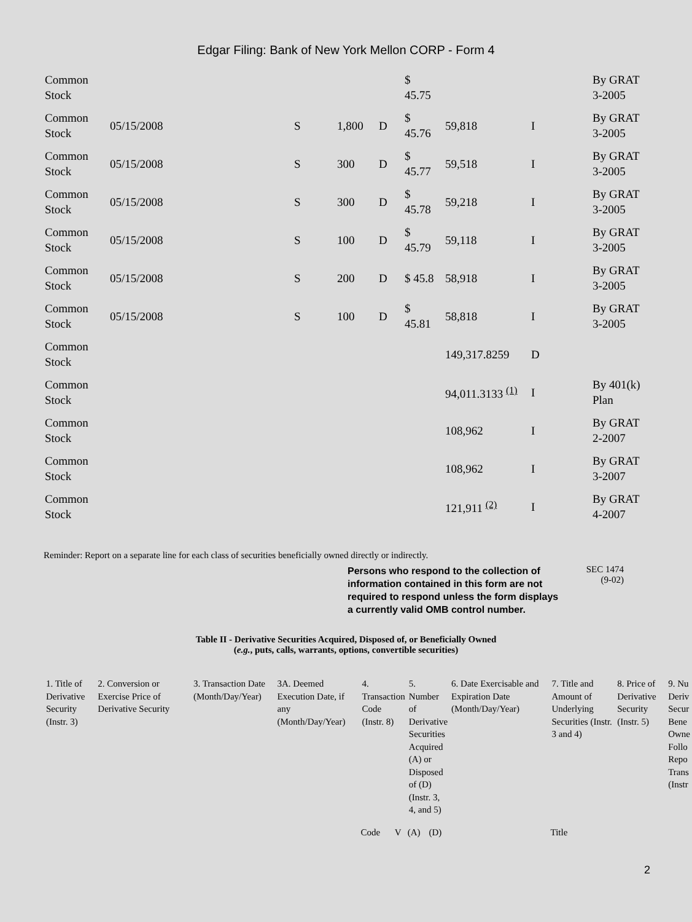Edgar Filing: Bank of New York Mellon CORP - Form 4
| Common Stock | | | | | $ 45.75 | | | By GRAT 3-2005 |
| Common Stock | 05/15/2008 | S | 1,800 | D | $ 45.76 | 59,818 | I | By GRAT 3-2005 |
| Common Stock | 05/15/2008 | S | 300 | D | $ 45.77 | 59,518 | I | By GRAT 3-2005 |
| Common Stock | 05/15/2008 | S | 300 | D | $ 45.78 | 59,218 | I | By GRAT 3-2005 |
| Common Stock | 05/15/2008 | S | 100 | D | $ 45.79 | 59,118 | I | By GRAT 3-2005 |
| Common Stock | 05/15/2008 | S | 200 | D | $ 45.8 | 58,918 | I | By GRAT 3-2005 |
| Common Stock | 05/15/2008 | S | 100 | D | $ 45.81 | 58,818 | I | By GRAT 3-2005 |
| Common Stock | | | | | | 149,317.8259 | D | |
| Common Stock | | | | | | 94,011.3133 <sup>(1)</sup> | I | By 401(k) Plan |
| Common Stock | | | | | | 108,962 | I | By GRAT 2-2007 |
| Common Stock | | | | | | 108,962 | I | By GRAT 3-2007 |
| Common Stock | | | | | | 121,911 <sup>(2)</sup> | I | By GRAT 4-2007 |
Reminder: Report on a separate line for each class of securities beneficially owned directly or indirectly.
Persons who respond to the collection of information contained in this form are not required to respond unless the form displays a currently valid OMB control number.
SEC 1474
(9-02)
Table II - Derivative Securities Acquired, Disposed of, or Beneficially Owned
(e.g., puts, calls, warrants, options, convertible securities)
| 1. Title of Derivative Security (Instr. 3) | 2. Conversion or Exercise Price of Derivative Security | 3. Transaction Date (Month/Day/Year) | 3A. Deemed Execution Date, if any (Month/Day/Year) | 4. Transaction Code (Instr. 8) | | 5. Number of Derivative Securities Acquired (A) or Disposed of (D) (Instr. 3, 4, and 5) | | 6. Date Exercisable and Expiration Date (Month/Day/Year) | 7. Title and Amount of Underlying Securities (Instr. 3 and 4) | 8. Price of Derivative Security (Instr. 5) | 9. Nu Deriv Secur Bene Owne Follo Repo Trans (Instr |
| --- | --- | --- | --- | --- | --- | --- | --- | --- | --- | --- | --- |
| | | | | Code | V | (A) | (D) | | Title | | |
2